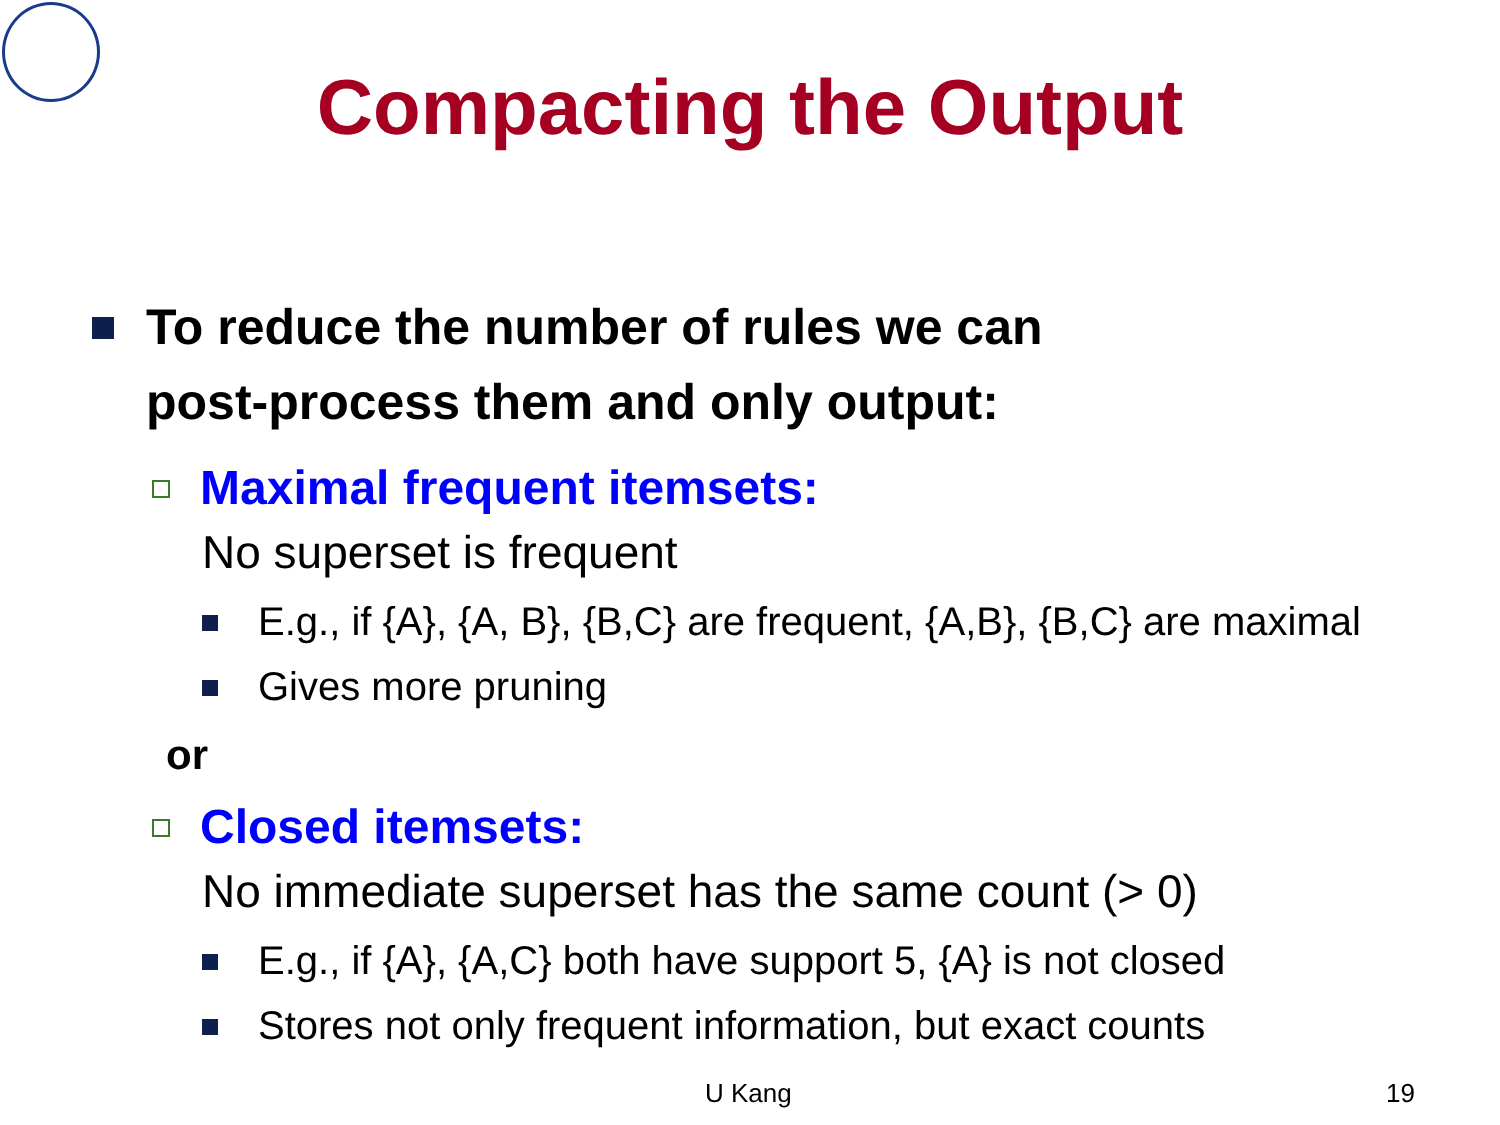Compacting the Output
To reduce the number of rules we can
post-process them and only output:
Maximal frequent itemsets:
No superset is frequent
E.g., if {A}, {A, B}, {B,C} are frequent, {A,B}, {B,C} are maximal
Gives more pruning
or
Closed itemsets:
No immediate superset has the same count (> 0)
E.g., if {A}, {A,C} both have support 5, {A} is not closed
Stores not only frequent information, but exact counts
U Kang 19